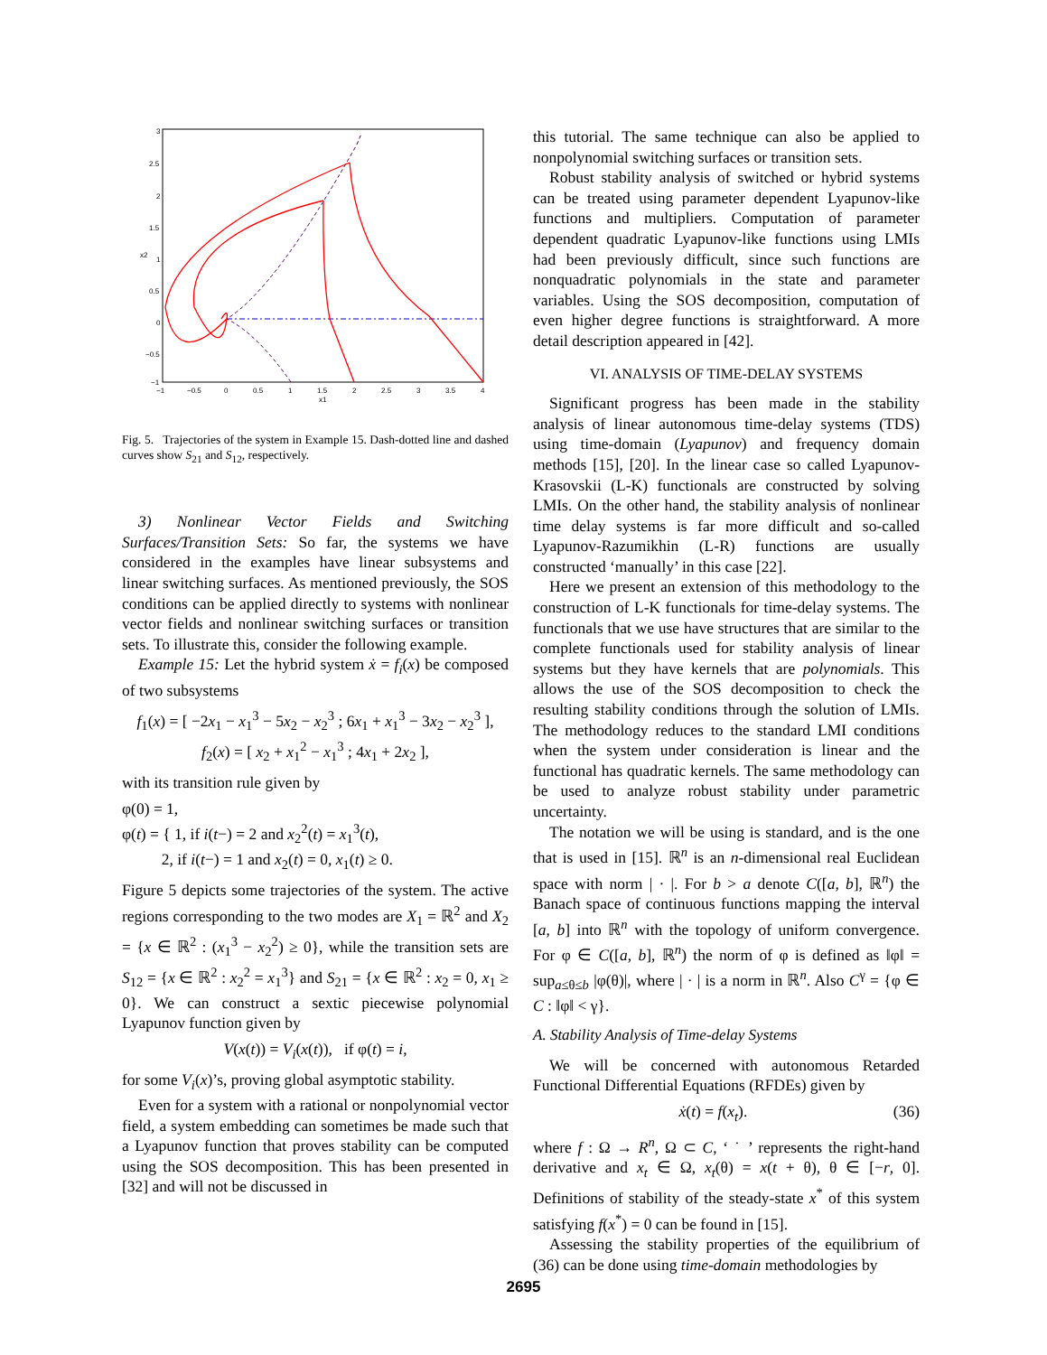3
2.5
2
1.5
1
0.5
0
−0.5
−1
−1
−0.5
0
0.5
1
1.5
2
2.5
3
3.5
4
x1
x2
Fig. 5. Trajectories of the system in Example 15. Dash-dotted line and dashed curves show S<sub>21</sub> and S<sub>12</sub>, respectively.
3) Nonlinear Vector Fields and Switching Surfaces/Transition Sets: So far, the systems we have considered in the examples have linear subsystems and linear switching surfaces. As mentioned previously, the SOS conditions can be applied directly to systems with nonlinear vector fields and nonlinear switching surfaces or transition sets. To illustrate this, consider the following example.
Example 15: Let the hybrid system ẋ = f<sub>i</sub>(x) be composed of two subsystems
f<sub>1</sub>(x) = [ −2x<sub>1</sub> − x<sub>1</sub><sup>3</sup> − 5x<sub>2</sub> − x<sub>2</sub><sup>3</sup> ; 6x<sub>1</sub> + x<sub>1</sub><sup>3</sup> − 3x<sub>2</sub> − x<sub>2</sub><sup>3</sup> ],
f<sub>2</sub>(x) = [ x<sub>2</sub> + x<sub>1</sub><sup>2</sup> − x<sub>1</sub><sup>3</sup> ; 4x<sub>1</sub> + 2x<sub>2</sub> ],
with its transition rule given by
φ(0) = 1,
φ(t) = { 1, if i(t−) = 2 and x<sub>2</sub><sup>2</sup>(t) = x<sub>1</sub><sup>3</sup>(t),
2, if i(t−) = 1 and x<sub>2</sub>(t) = 0, x<sub>1</sub>(t) ≥ 0.
Figure 5 depicts some trajectories of the system. The active regions corresponding to the two modes are X<sub>1</sub> = ℝ<sup>2</sup> and X<sub>2</sub> = {x ∈ ℝ<sup>2</sup> : (x<sub>1</sub><sup>3</sup> − x<sub>2</sub><sup>2</sup>) ≥ 0}, while the transition sets are S<sub>12</sub> = {x ∈ ℝ<sup>2</sup> : x<sub>2</sub><sup>2</sup> = x<sub>1</sub><sup>3</sup>} and S<sub>21</sub> = {x ∈ ℝ<sup>2</sup> : x<sub>2</sub> = 0, x<sub>1</sub> ≥ 0}. We can construct a sextic piecewise polynomial Lyapunov function given by
V(x(t)) = V<sub>i</sub>(x(t)), if φ(t) = i,
for some V<sub>i</sub>(x)’s, proving global asymptotic stability.
Even for a system with a rational or nonpolynomial vector field, a system embedding can sometimes be made such that a Lyapunov function that proves stability can be computed using the SOS decomposition. This has been presented in [32] and will not be discussed in
this tutorial. The same technique can also be applied to nonpolynomial switching surfaces or transition sets.
Robust stability analysis of switched or hybrid systems can be treated using parameter dependent Lyapunov-like functions and multipliers. Computation of parameter dependent quadratic Lyapunov-like functions using LMIs had been previously difficult, since such functions are nonquadratic polynomials in the state and parameter variables. Using the SOS decomposition, computation of even higher degree functions is straightforward. A more detail description appeared in [42].
VI. ANALYSIS OF TIME-DELAY SYSTEMS
Significant progress has been made in the stability analysis of linear autonomous time-delay systems (TDS) using time-domain (Lyapunov) and frequency domain methods [15], [20]. In the linear case so called Lyapunov-Krasovskii (L-K) functionals are constructed by solving LMIs. On the other hand, the stability analysis of nonlinear time delay systems is far more difficult and so-called Lyapunov-Razumikhin (L-R) functions are usually constructed ‘manually’ in this case [22].
Here we present an extension of this methodology to the construction of L-K functionals for time-delay systems. The functionals that we use have structures that are similar to the complete functionals used for stability analysis of linear systems but they have kernels that are polynomials. This allows the use of the SOS decomposition to check the resulting stability conditions through the solution of LMIs. The methodology reduces to the standard LMI conditions when the system under consideration is linear and the functional has quadratic kernels. The same methodology can be used to analyze robust stability under parametric uncertainty.
The notation we will be using is standard, and is the one that is used in [15]. ℝ<sup>n</sup> is an n-dimensional real Euclidean space with norm | · |. For b > a denote C([a, b], ℝ<sup>n</sup>) the Banach space of continuous functions mapping the interval [a, b] into ℝ<sup>n</sup> with the topology of uniform convergence. For φ ∈ C([a, b], ℝ<sup>n</sup>) the norm of φ is defined as ‖φ‖ = sup<sub>a≤θ≤b</sub> |φ(θ)|, where | · | is a norm in ℝ<sup>n</sup>. Also C<sup>γ</sup> = {φ ∈ C : ‖φ‖ < γ}.
A. Stability Analysis of Time-delay Systems
We will be concerned with autonomous Retarded Functional Differential Equations (RFDEs) given by
ẋ(t) = f(x<sub>t</sub>). (36)
where f : Ω → R<sup>n</sup>, Ω ⊂ C, ‘ ˙ ’ represents the right-hand derivative and x<sub>t</sub> ∈ Ω, x<sub>t</sub>(θ) = x(t + θ), θ ∈ [−r, 0]. Definitions of stability of the steady-state x<sup>*</sup> of this system satisfying f(x<sup>*</sup>) = 0 can be found in [15].
Assessing the stability properties of the equilibrium of (36) can be done using time-domain methodologies by
2695